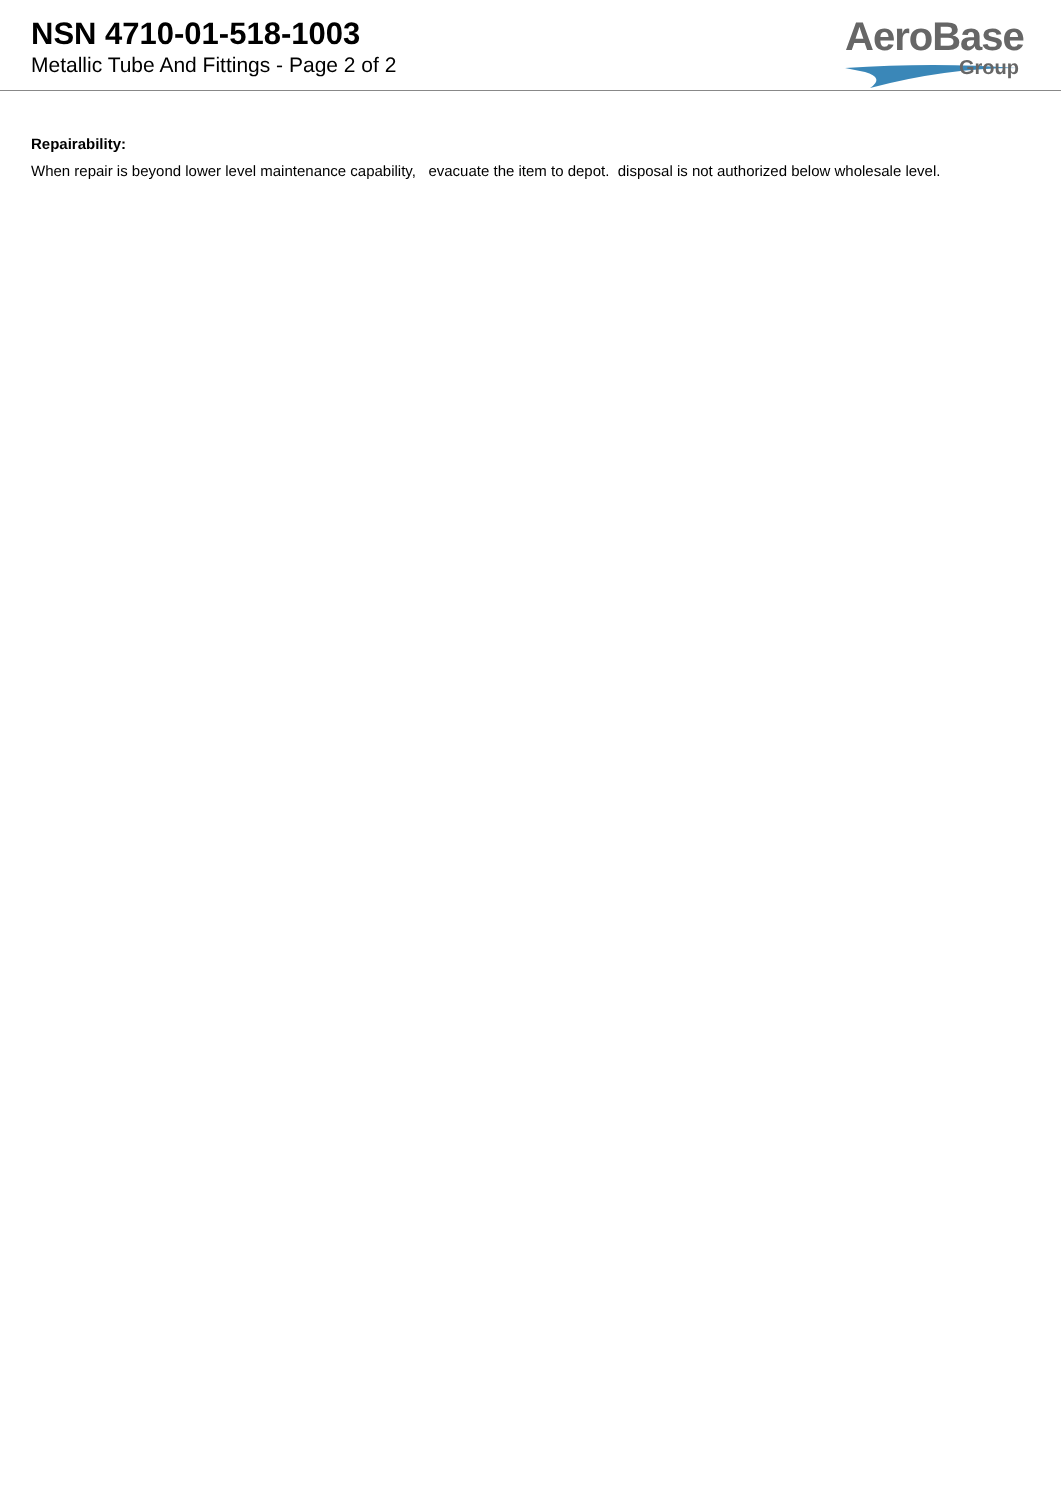NSN 4710-01-518-1003
Metallic Tube And Fittings - Page 2 of 2
AeroBase
Group
Repairability:
When repair is beyond lower level maintenance capability, evacuate the item to depot. disposal is not authorized below wholesale level.